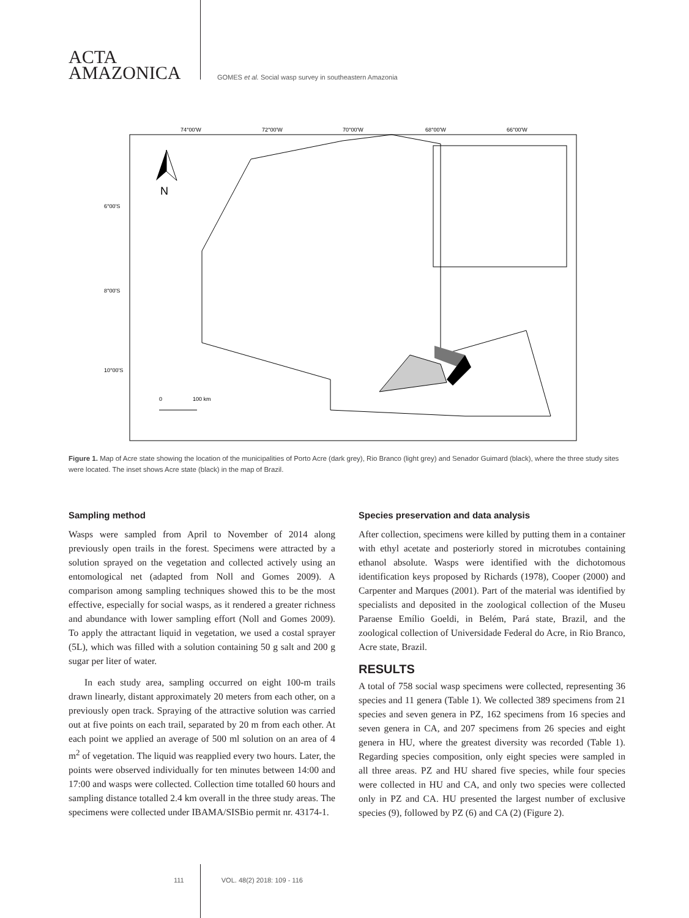ACTA
AMAZONICA
GOMES et al. Social wasp survey in southeastern Amazonia
74°00'W
72°00'W
70°00'W
68°00'W
66°00'W
6°00'S
8°00'S
10°00'S
N
0
100 km
Figure 1. Map of Acre state showing the location of the municipalities of Porto Acre (dark grey), Rio Branco (light grey) and Senador Guimard (black), where the three study sites were located. The inset shows Acre state (black) in the map of Brazil.
Sampling method
Wasps were sampled from April to November of 2014 along previously open trails in the forest. Specimens were attracted by a solution sprayed on the vegetation and collected actively using an entomological net (adapted from Noll and Gomes 2009). A comparison among sampling techniques showed this to be the most effective, especially for social wasps, as it rendered a greater richness and abundance with lower sampling effort (Noll and Gomes 2009). To apply the attractant liquid in vegetation, we used a costal sprayer (5L), which was filled with a solution containing 50 g salt and 200 g sugar per liter of water.
In each study area, sampling occurred on eight 100-m trails drawn linearly, distant approximately 20 meters from each other, on a previously open track. Spraying of the attractive solution was carried out at five points on each trail, separated by 20 m from each other. At each point we applied an average of 500 ml solution on an area of 4 m<sup>2</sup> of vegetation. The liquid was reapplied every two hours. Later, the points were observed individually for ten minutes between 14:00 and 17:00 and wasps were collected. Collection time totalled 60 hours and sampling distance totalled 2.4 km overall in the three study areas. The specimens were collected under IBAMA/SISBio permit nr. 43174-1.
Species preservation and data analysis
After collection, specimens were killed by putting them in a container with ethyl acetate and posteriorly stored in microtubes containing ethanol absolute. Wasps were identified with the dichotomous identification keys proposed by Richards (1978), Cooper (2000) and Carpenter and Marques (2001). Part of the material was identified by specialists and deposited in the zoological collection of the Museu Paraense Emílio Goeldi, in Belém, Pará state, Brazil, and the zoological collection of Universidade Federal do Acre, in Rio Branco, Acre state, Brazil.
RESULTS
A total of 758 social wasp specimens were collected, representing 36 species and 11 genera (Table 1). We collected 389 specimens from 21 species and seven genera in PZ, 162 specimens from 16 species and seven genera in CA, and 207 specimens from 26 species and eight genera in HU, where the greatest diversity was recorded (Table 1). Regarding species composition, only eight species were sampled in all three areas. PZ and HU shared five species, while four species were collected in HU and CA, and only two species were collected only in PZ and CA. HU presented the largest number of exclusive species (9), followed by PZ (6) and CA (2) (Figure 2).
111 VOL. 48(2) 2018: 109 - 116